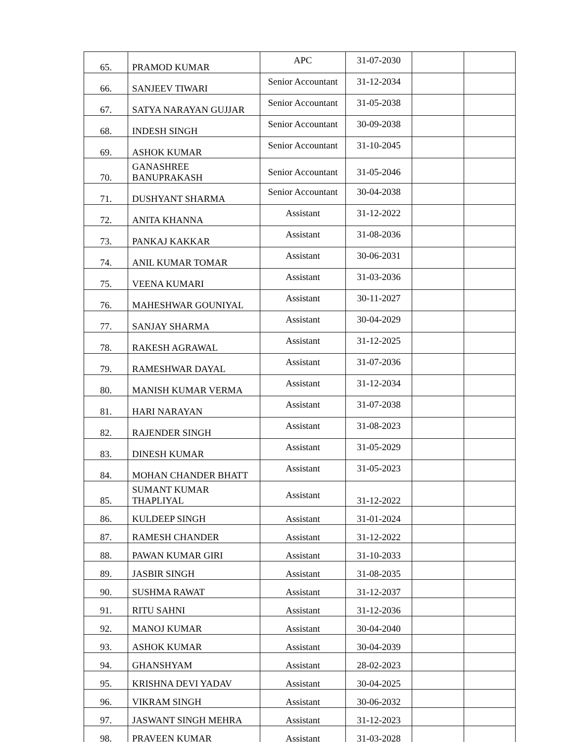| 65. | PRAMOD KUMAR | APC | 31-07-2030 | | |
| 66. | SANJEEV TIWARI | Senior Accountant | 31-12-2034 | | |
| 67. | SATYA NARAYAN GUJJAR | Senior Accountant | 31-05-2038 | | |
| 68. | INDESH SINGH | Senior Accountant | 30-09-2038 | | |
| 69. | ASHOK KUMAR | Senior Accountant | 31-10-2045 | | |
| 70. | GANASHREE BANUPRAKASH | Senior Accountant | 31-05-2046 | | |
| 71. | DUSHYANT SHARMA | Senior Accountant | 30-04-2038 | | |
| 72. | ANITA KHANNA | Assistant | 31-12-2022 | | |
| 73. | PANKAJ KAKKAR | Assistant | 31-08-2036 | | |
| 74. | ANIL KUMAR TOMAR | Assistant | 30-06-2031 | | |
| 75. | VEENA KUMARI | Assistant | 31-03-2036 | | |
| 76. | MAHESHWAR GOUNIYAL | Assistant | 30-11-2027 | | |
| 77. | SANJAY SHARMA | Assistant | 30-04-2029 | | |
| 78. | RAKESH AGRAWAL | Assistant | 31-12-2025 | | |
| 79. | RAMESHWAR DAYAL | Assistant | 31-07-2036 | | |
| 80. | MANISH KUMAR VERMA | Assistant | 31-12-2034 | | |
| 81. | HARI NARAYAN | Assistant | 31-07-2038 | | |
| 82. | RAJENDER SINGH | Assistant | 31-08-2023 | | |
| 83. | DINESH KUMAR | Assistant | 31-05-2029 | | |
| 84. | MOHAN CHANDER BHATT | Assistant | 31-05-2023 | | |
| 85. | SUMANT KUMAR THAPLIYAL | Assistant | 31-12-2022 | | |
| 86. | KULDEEP SINGH | Assistant | 31-01-2024 | | |
| 87. | RAMESH CHANDER | Assistant | 31-12-2022 | | |
| 88. | PAWAN KUMAR GIRI | Assistant | 31-10-2033 | | |
| 89. | JASBIR SINGH | Assistant | 31-08-2035 | | |
| 90. | SUSHMA RAWAT | Assistant | 31-12-2037 | | |
| 91. | RITU SAHNI | Assistant | 31-12-2036 | | |
| 92. | MANOJ KUMAR | Assistant | 30-04-2040 | | |
| 93. | ASHOK KUMAR | Assistant | 30-04-2039 | | |
| 94. | GHANSHYAM | Assistant | 28-02-2023 | | |
| 95. | KRISHNA DEVI YADAV | Assistant | 30-04-2025 | | |
| 96. | VIKRAM SINGH | Assistant | 30-06-2032 | | |
| 97. | JASWANT SINGH MEHRA | Assistant | 31-12-2023 | | |
| 98. | PRAVEEN KUMAR | Assistant | 31-03-2028 | | |